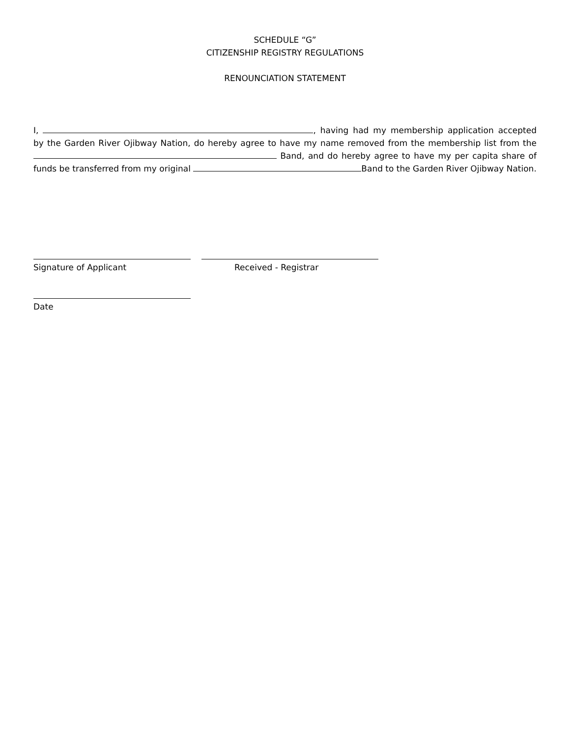SCHEDULE “G”
CITIZENSHIP REGISTRY REGULATIONS
RENOUNCIATION STATEMENT
I, , having had my membership application accepted by the Garden River Ojibway Nation, do hereby agree to have my name removed from the membership list from the Band, and do hereby agree to have my per capita share of funds be transferred from my original Band to the Garden River Ojibway Nation.
Signature of Applicant Received - Registrar
Date